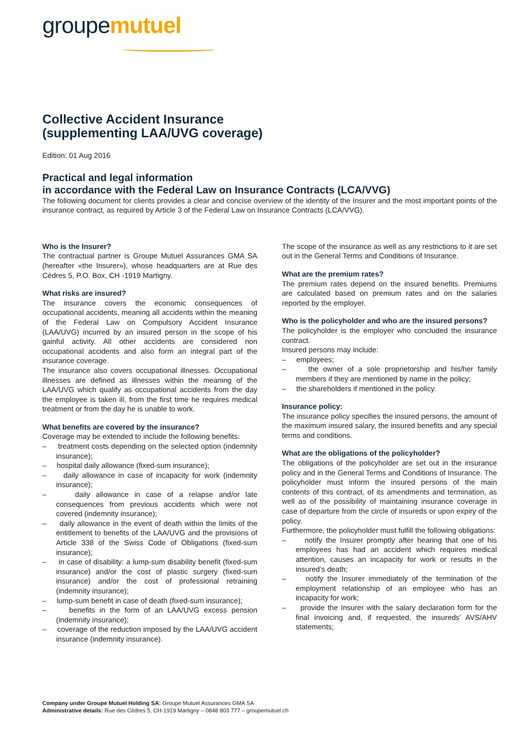groupemutuel
Collective Accident Insurance
(supplementing LAA/UVG coverage)
Edition: 01 Aug 2016
Practical and legal information
in accordance with the Federal Law on Insurance Contracts (LCA/VVG)
The following document for clients provides a clear and concise overview of the identity of the Insurer and the most important points of the insurance contract, as required by Article 3 of the Federal Law on Insurance Contracts (LCA/VVG).
Who is the Insurer?
The contractual partner is Groupe Mutuel Assurances GMA SA (hereafter «the Insurer»), whose headquarters are at Rue des Cèdres 5, P.O. Box, CH -1919 Martigny.
What risks are insured?
The insurance covers the economic consequences of occupational accidents, meaning all accidents within the meaning of the Federal Law on Compulsory Accident Insurance (LAA/UVG) incurred by an insured person in the scope of his gainful activity. All other accidents are considered non occupational accidents and also form an integral part of the insurance coverage.
The insurance also covers occupational illnesses. Occupational illnesses are defined as illnesses within the meaning of the LAA/UVG which qualify as occupational accidents from the day the employee is taken ill, from the first time he requires medical treatment or from the day he is unable to work.
What benefits are covered by the insurance?
Coverage may be extended to include the following benefits:
– treatment costs depending on the selected option (indemnity insurance);
– hospital daily allowance (fixed-sum insurance);
– daily allowance in case of incapacity for work (indemnity insurance);
– daily allowance in case of a relapse and/or late consequences from previous accidents which were not covered (indemnity insurance);
– daily allowance in the event of death within the limits of the entitlement to benefits of the LAA/UVG and the provisions of Article 338 of the Swiss Code of Obligations (fixed-sum insurance);
– in case of disability: a lump-sum disability benefit (fixed-sum insurance) and/or the cost of plastic surgery (fixed-sum insurance) and/or the cost of professional retraining (indemnity insurance);
– lump-sum benefit in case of death (fixed-sum insurance);
– benefits in the form of an LAA/UVG excess pension (indemnity insurance);
– coverage of the reduction imposed by the LAA/UVG accident insurance (indemnity insurance).
The scope of the insurance as well as any restrictions to it are set out in the General Terms and Conditions of Insurance.
What are the premium rates?
The premium rates depend on the insured benefits. Premiums are calculated based on premium rates and on the salaries reported by the employer.
Who is the policyholder and who are the insured persons?
The policyholder is the employer who concluded the insurance contract.
Insured persons may include:
– employees;
– the owner of a sole proprietorship and his/her family members if they are mentioned by name in the policy;
– the shareholders if mentioned in the policy.
Insurance policy:
The insurance policy specifies the insured persons, the amount of the maximum insured salary, the insured benefits and any special terms and conditions.
What are the obligations of the policyholder?
The obligations of the policyholder are set out in the insurance policy and in the General Terms and Conditions of Insurance. The policyholder must inform the insured persons of the main contents of this contract, of its amendments and termination, as well as of the possibility of maintaining insurance coverage in case of departure from the circle of insureds or upon expiry of the policy.
Furthermore, the policyholder must fulfill the following obligations:
– notify the Insurer promptly after hearing that one of his employees has had an accident which requires medical attention, causes an incapacity for work or results in the insured’s death;
– notify the Insurer immediately of the termination of the employment relationship of an employee who has an incapacity for work;
– provide the Insurer with the salary declaration form for the final invoicing and, if requested, the insureds’ AVS/AHV statements;
Company under Groupe Mutuel Holding SA: Groupe Mutuel Assurances GMA SA
Administrative details: Rue des Cèdres 5, CH-1919 Martigny – 0848 803 777 – groupemutuel.ch